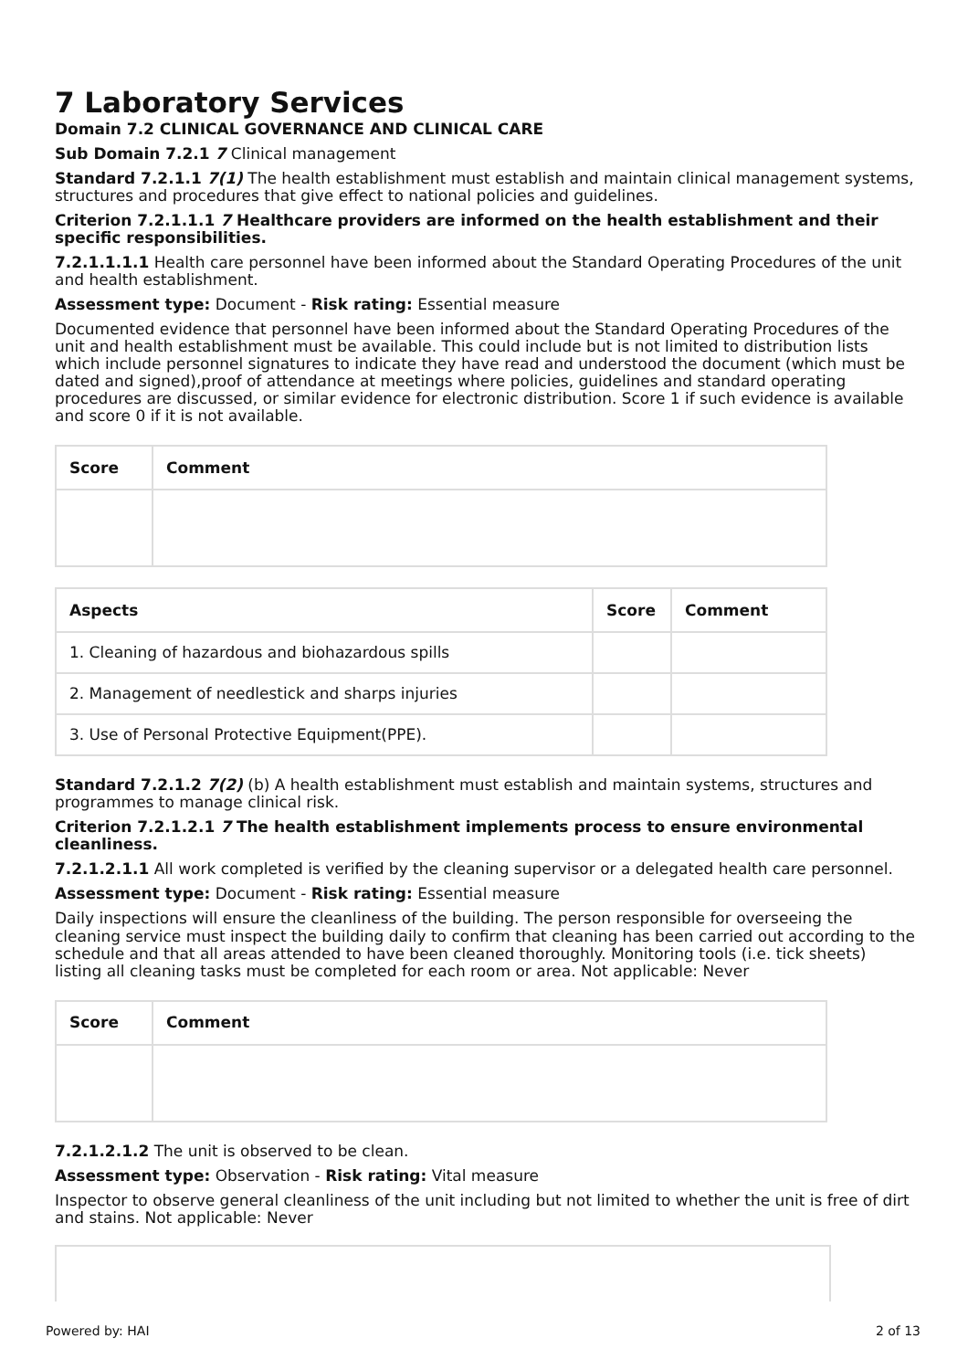7 Laboratory Services
Domain 7.2 CLINICAL GOVERNANCE AND CLINICAL CARE
Sub Domain 7.2.1 7 Clinical management
Standard 7.2.1.1 7(1) The health establishment must establish and maintain clinical management systems, structures and procedures that give effect to national policies and guidelines.
Criterion 7.2.1.1.1 7 Healthcare providers are informed on the health establishment and their specific responsibilities.
7.2.1.1.1.1 Health care personnel have been informed about the Standard Operating Procedures of the unit and health establishment.
Assessment type: Document - Risk rating: Essential measure
Documented evidence that personnel have been informed about the Standard Operating Procedures of the unit and health establishment must be available. This could include but is not limited to distribution lists which include personnel signatures to indicate they have read and understood the document (which must be dated and signed),proof of attendance at meetings where policies, guidelines and standard operating procedures are discussed, or similar evidence for electronic distribution. Score 1 if such evidence is available and score 0 if it is not available.
| Score | Comment |
| --- | --- |
| Aspects | Score | Comment |
| --- | --- | --- |
| 1. Cleaning of hazardous and biohazardous spills | | |
| 2. Management of needlestick and sharps injuries | | |
| 3. Use of Personal Protective Equipment(PPE). | | |
Standard 7.2.1.2 7(2) (b) A health establishment must establish and maintain systems, structures and programmes to manage clinical risk.
Criterion 7.2.1.2.1 7 The health establishment implements process to ensure environmental cleanliness.
7.2.1.2.1.1 All work completed is verified by the cleaning supervisor or a delegated health care personnel.
Assessment type: Document - Risk rating: Essential measure
Daily inspections will ensure the cleanliness of the building. The person responsible for overseeing the cleaning service must inspect the building daily to confirm that cleaning has been carried out according to the schedule and that all areas attended to have been cleaned thoroughly. Monitoring tools (i.e. tick sheets) listing all cleaning tasks must be completed for each room or area. Not applicable: Never
| Score | Comment |
| --- | --- |
7.2.1.2.1.2 The unit is observed to be clean.
Assessment type: Observation - Risk rating: Vital measure
Inspector to observe general cleanliness of the unit including but not limited to whether the unit is free of dirt and stains. Not applicable: Never
Powered by: HAI 2 of 13